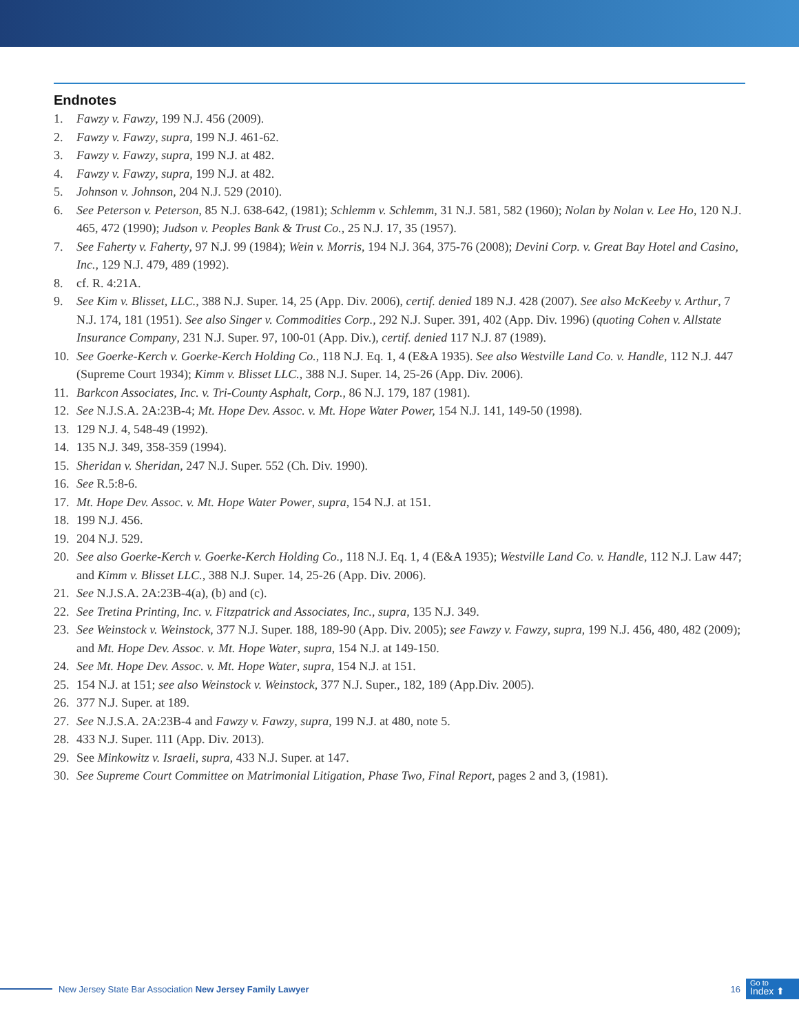Endnotes
1. Fawzy v. Fawzy, 199 N.J. 456 (2009).
2. Fawzy v. Fawzy, supra, 199 N.J. 461-62.
3. Fawzy v. Fawzy, supra, 199 N.J. at 482.
4. Fawzy v. Fawzy, supra, 199 N.J. at 482.
5. Johnson v. Johnson, 204 N.J. 529 (2010).
6. See Peterson v. Peterson, 85 N.J. 638-642, (1981); Schlemm v. Schlemm, 31 N.J. 581, 582 (1960); Nolan by Nolan v. Lee Ho, 120 N.J. 465, 472 (1990); Judson v. Peoples Bank & Trust Co., 25 N.J. 17, 35 (1957).
7. See Faherty v. Faherty, 97 N.J. 99 (1984); Wein v. Morris, 194 N.J. 364, 375-76 (2008); Devini Corp. v. Great Bay Hotel and Casino, Inc., 129 N.J. 479, 489 (1992).
8. cf. R. 4:21A.
9. See Kim v. Blisset, LLC., 388 N.J. Super. 14, 25 (App. Div. 2006), certif. denied 189 N.J. 428 (2007). See also McKeeby v. Arthur, 7 N.J. 174, 181 (1951). See also Singer v. Commodities Corp., 292 N.J. Super. 391, 402 (App. Div. 1996) (quoting Cohen v. Allstate Insurance Company, 231 N.J. Super. 97, 100-01 (App. Div.), certif. denied 117 N.J. 87 (1989).
10. See Goerke-Kerch v. Goerke-Kerch Holding Co., 118 N.J. Eq. 1, 4 (E&A 1935). See also Westville Land Co. v. Handle, 112 N.J. 447 (Supreme Court 1934); Kimm v. Blisset LLC., 388 N.J. Super. 14, 25-26 (App. Div. 2006).
11. Barkcon Associates, Inc. v. Tri-County Asphalt, Corp., 86 N.J. 179, 187 (1981).
12. See N.J.S.A. 2A:23B-4; Mt. Hope Dev. Assoc. v. Mt. Hope Water Power, 154 N.J. 141, 149-50 (1998).
13. 129 N.J. 4, 548-49 (1992).
14. 135 N.J. 349, 358-359 (1994).
15. Sheridan v. Sheridan, 247 N.J. Super. 552 (Ch. Div. 1990).
16. See R.5:8-6.
17. Mt. Hope Dev. Assoc. v. Mt. Hope Water Power, supra, 154 N.J. at 151.
18. 199 N.J. 456.
19. 204 N.J. 529.
20. See also Goerke-Kerch v. Goerke-Kerch Holding Co., 118 N.J. Eq. 1, 4 (E&A 1935); Westville Land Co. v. Handle, 112 N.J. Law 447; and Kimm v. Blisset LLC., 388 N.J. Super. 14, 25-26 (App. Div. 2006).
21. See N.J.S.A. 2A:23B-4(a), (b) and (c).
22. See Tretina Printing, Inc. v. Fitzpatrick and Associates, Inc., supra, 135 N.J. 349.
23. See Weinstock v. Weinstock, 377 N.J. Super. 188, 189-90 (App. Div. 2005); see Fawzy v. Fawzy, supra, 199 N.J. 456, 480, 482 (2009); and Mt. Hope Dev. Assoc. v. Mt. Hope Water, supra, 154 N.J. at 149-150.
24. See Mt. Hope Dev. Assoc. v. Mt. Hope Water, supra, 154 N.J. at 151.
25. 154 N.J. at 151; see also Weinstock v. Weinstock, 377 N.J. Super., 182, 189 (App.Div. 2005).
26. 377 N.J. Super. at 189.
27. See N.J.S.A. 2A:23B-4 and Fawzy v. Fawzy, supra, 199 N.J. at 480, note 5.
28. 433 N.J. Super. 111 (App. Div. 2013).
29. See Minkowitz v. Israeli, supra, 433 N.J. Super. at 147.
30. See Supreme Court Committee on Matrimonial Litigation, Phase Two, Final Report, pages 2 and 3, (1981).
New Jersey State Bar Association New Jersey Family Lawyer 16
Go to
Index ⬆